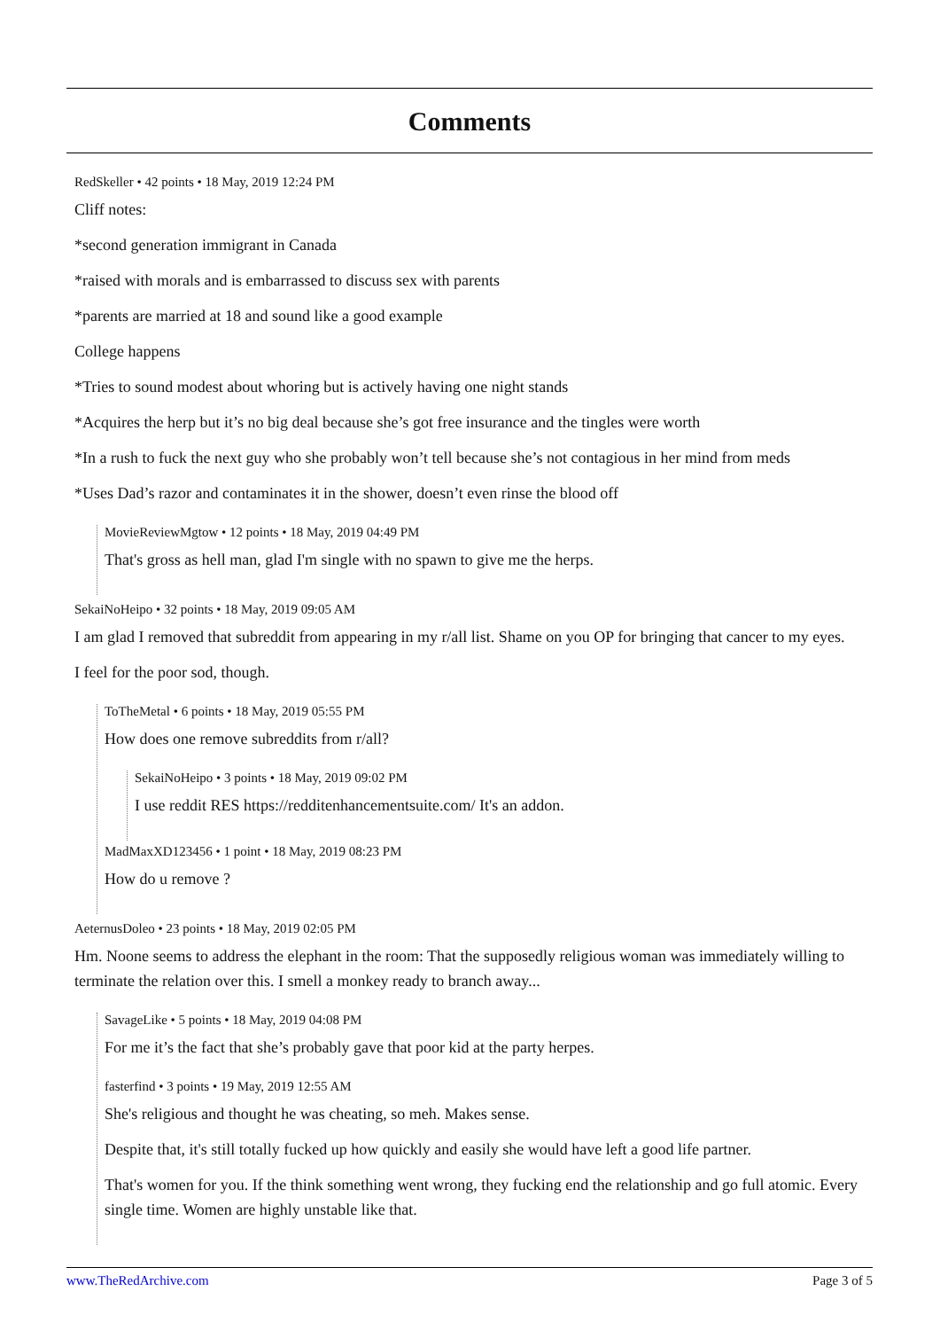Comments
RedSkeller • 42 points • 18 May, 2019 12:24 PM
Cliff notes:
*second generation immigrant in Canada
*raised with morals and is embarrassed to discuss sex with parents
*parents are married at 18 and sound like a good example
College happens
*Tries to sound modest about whoring but is actively having one night stands
*Acquires the herp but it’s no big deal because she’s got free insurance and the tingles were worth
*In a rush to fuck the next guy who she probably won’t tell because she’s not contagious in her mind from meds
*Uses Dad’s razor and contaminates it in the shower, doesn’t even rinse the blood off
MovieReviewMgtow • 12 points • 18 May, 2019 04:49 PM
That's gross as hell man, glad I'm single with no spawn to give me the herps.
SekaiNoHeipo • 32 points • 18 May, 2019 09:05 AM
I am glad I removed that subreddit from appearing in my r/all list. Shame on you OP for bringing that cancer to my eyes.
I feel for the poor sod, though.
ToTheMetal • 6 points • 18 May, 2019 05:55 PM
How does one remove subreddits from r/all?
SekaiNoHeipo • 3 points • 18 May, 2019 09:02 PM
I use reddit RES https://redditenhancementsuite.com/ It's an addon.
MadMaxXD123456 • 1 point • 18 May, 2019 08:23 PM
How do u remove ?
AeternusDoleo • 23 points • 18 May, 2019 02:05 PM
Hm. Noone seems to address the elephant in the room: That the supposedly religious woman was immediately willing to terminate the relation over this. I smell a monkey ready to branch away...
SavageLike • 5 points • 18 May, 2019 04:08 PM
For me it’s the fact that she’s probably gave that poor kid at the party herpes.
fasterfind • 3 points • 19 May, 2019 12:55 AM
She's religious and thought he was cheating, so meh. Makes sense.
Despite that, it's still totally fucked up how quickly and easily she would have left a good life partner.
That's women for you. If the think something went wrong, they fucking end the relationship and go full atomic. Every single time. Women are highly unstable like that.
www.TheRedArchive.com Page 3 of 5